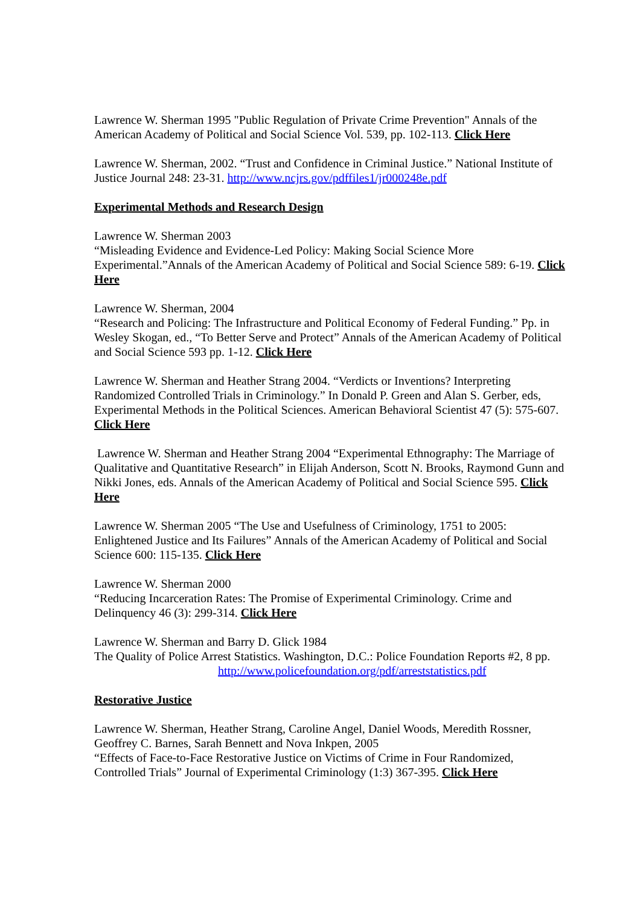Lawrence W. Sherman 1995 "Public Regulation of Private Crime Prevention" Annals of the American Academy of Political and Social Science Vol. 539, pp. 102-113. Click Here
Lawrence W. Sherman, 2002. “Trust and Confidence in Criminal Justice.” National Institute of Justice Journal 248: 23-31. http://www.ncjrs.gov/pdffiles1/jr000248e.pdf
Experimental Methods and Research Design
Lawrence W. Sherman 2003
“Misleading Evidence and Evidence-Led Policy: Making Social Science More Experimental.”Annals of the American Academy of Political and Social Science 589: 6-19. Click Here
Lawrence W. Sherman, 2004
“Research and Policing: The Infrastructure and Political Economy of Federal Funding.” Pp. in Wesley Skogan, ed., “To Better Serve and Protect” Annals of the American Academy of Political and Social Science 593 pp. 1-12. Click Here
Lawrence W. Sherman and Heather Strang 2004. “Verdicts or Inventions? Interpreting Randomized Controlled Trials in Criminology.” In Donald P. Green and Alan S. Gerber, eds, Experimental Methods in the Political Sciences. American Behavioral Scientist 47 (5): 575-607. Click Here
Lawrence W. Sherman and Heather Strang 2004 “Experimental Ethnography: The Marriage of Qualitative and Quantitative Research” in Elijah Anderson, Scott N. Brooks, Raymond Gunn and Nikki Jones, eds. Annals of the American Academy of Political and Social Science 595. Click Here
Lawrence W. Sherman 2005 “The Use and Usefulness of Criminology, 1751 to 2005: Enlightened Justice and Its Failures” Annals of the American Academy of Political and Social Science 600: 115-135. Click Here
Lawrence W. Sherman 2000
“Reducing Incarceration Rates: The Promise of Experimental Criminology. Crime and Delinquency 46 (3): 299-314. Click Here
Lawrence W. Sherman and Barry D. Glick 1984
The Quality of Police Arrest Statistics. Washington, D.C.: Police Foundation Reports #2, 8 pp. http://www.policefoundation.org/pdf/arreststatistics.pdf
Restorative Justice
Lawrence W. Sherman, Heather Strang, Caroline Angel, Daniel Woods, Meredith Rossner, Geoffrey C. Barnes, Sarah Bennett and Nova Inkpen, 2005
“Effects of Face-to-Face Restorative Justice on Victims of Crime in Four Randomized, Controlled Trials” Journal of Experimental Criminology (1:3) 367-395. Click Here